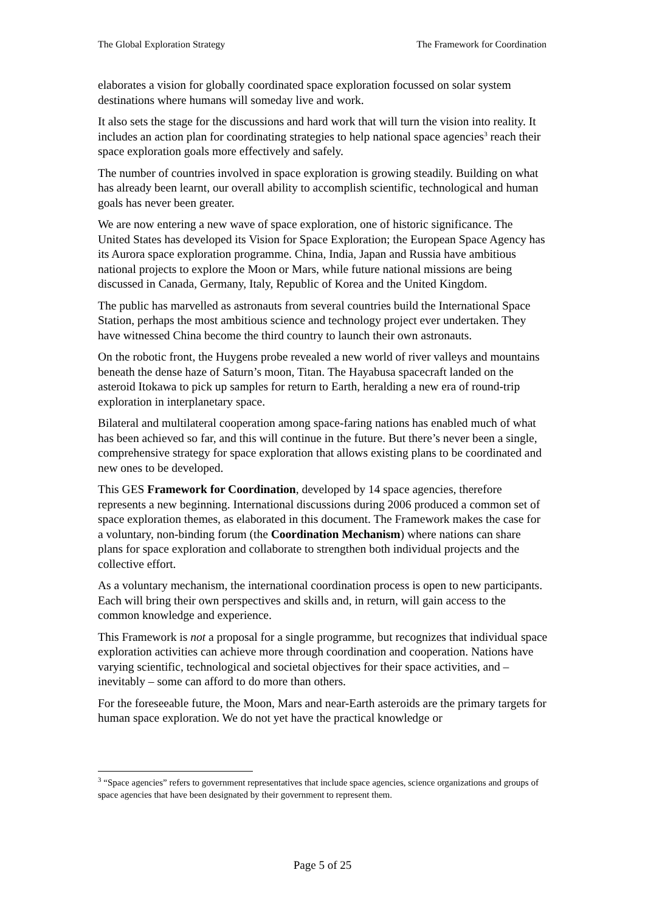The Global Exploration Strategy The Framework for Coordination
elaborates a vision for globally coordinated space exploration focussed on solar system destinations where humans will someday live and work.
It also sets the stage for the discussions and hard work that will turn the vision into reality. It includes an action plan for coordinating strategies to help national space agencies<sup>3</sup> reach their space exploration goals more effectively and safely.
The number of countries involved in space exploration is growing steadily. Building on what has already been learnt, our overall ability to accomplish scientific, technological and human goals has never been greater.
We are now entering a new wave of space exploration, one of historic significance. The United States has developed its Vision for Space Exploration; the European Space Agency has its Aurora space exploration programme. China, India, Japan and Russia have ambitious national projects to explore the Moon or Mars, while future national missions are being discussed in Canada, Germany, Italy, Republic of Korea and the United Kingdom.
The public has marvelled as astronauts from several countries build the International Space Station, perhaps the most ambitious science and technology project ever undertaken. They have witnessed China become the third country to launch their own astronauts.
On the robotic front, the Huygens probe revealed a new world of river valleys and mountains beneath the dense haze of Saturn’s moon, Titan. The Hayabusa spacecraft landed on the asteroid Itokawa to pick up samples for return to Earth, heralding a new era of round-trip exploration in interplanetary space.
Bilateral and multilateral cooperation among space-faring nations has enabled much of what has been achieved so far, and this will continue in the future. But there’s never been a single, comprehensive strategy for space exploration that allows existing plans to be coordinated and new ones to be developed.
This GES Framework for Coordination, developed by 14 space agencies, therefore represents a new beginning. International discussions during 2006 produced a common set of space exploration themes, as elaborated in this document. The Framework makes the case for a voluntary, non-binding forum (the Coordination Mechanism) where nations can share plans for space exploration and collaborate to strengthen both individual projects and the collective effort.
As a voluntary mechanism, the international coordination process is open to new participants. Each will bring their own perspectives and skills and, in return, will gain access to the common knowledge and experience.
This Framework is not a proposal for a single programme, but recognizes that individual space exploration activities can achieve more through coordination and cooperation. Nations have varying scientific, technological and societal objectives for their space activities, and – inevitably – some can afford to do more than others.
For the foreseeable future, the Moon, Mars and near-Earth asteroids are the primary targets for human space exploration. We do not yet have the practical knowledge or
<sup>3</sup> “Space agencies” refers to government representatives that include space agencies, science organizations and groups of space agencies that have been designated by their government to represent them.
Page 5 of 25